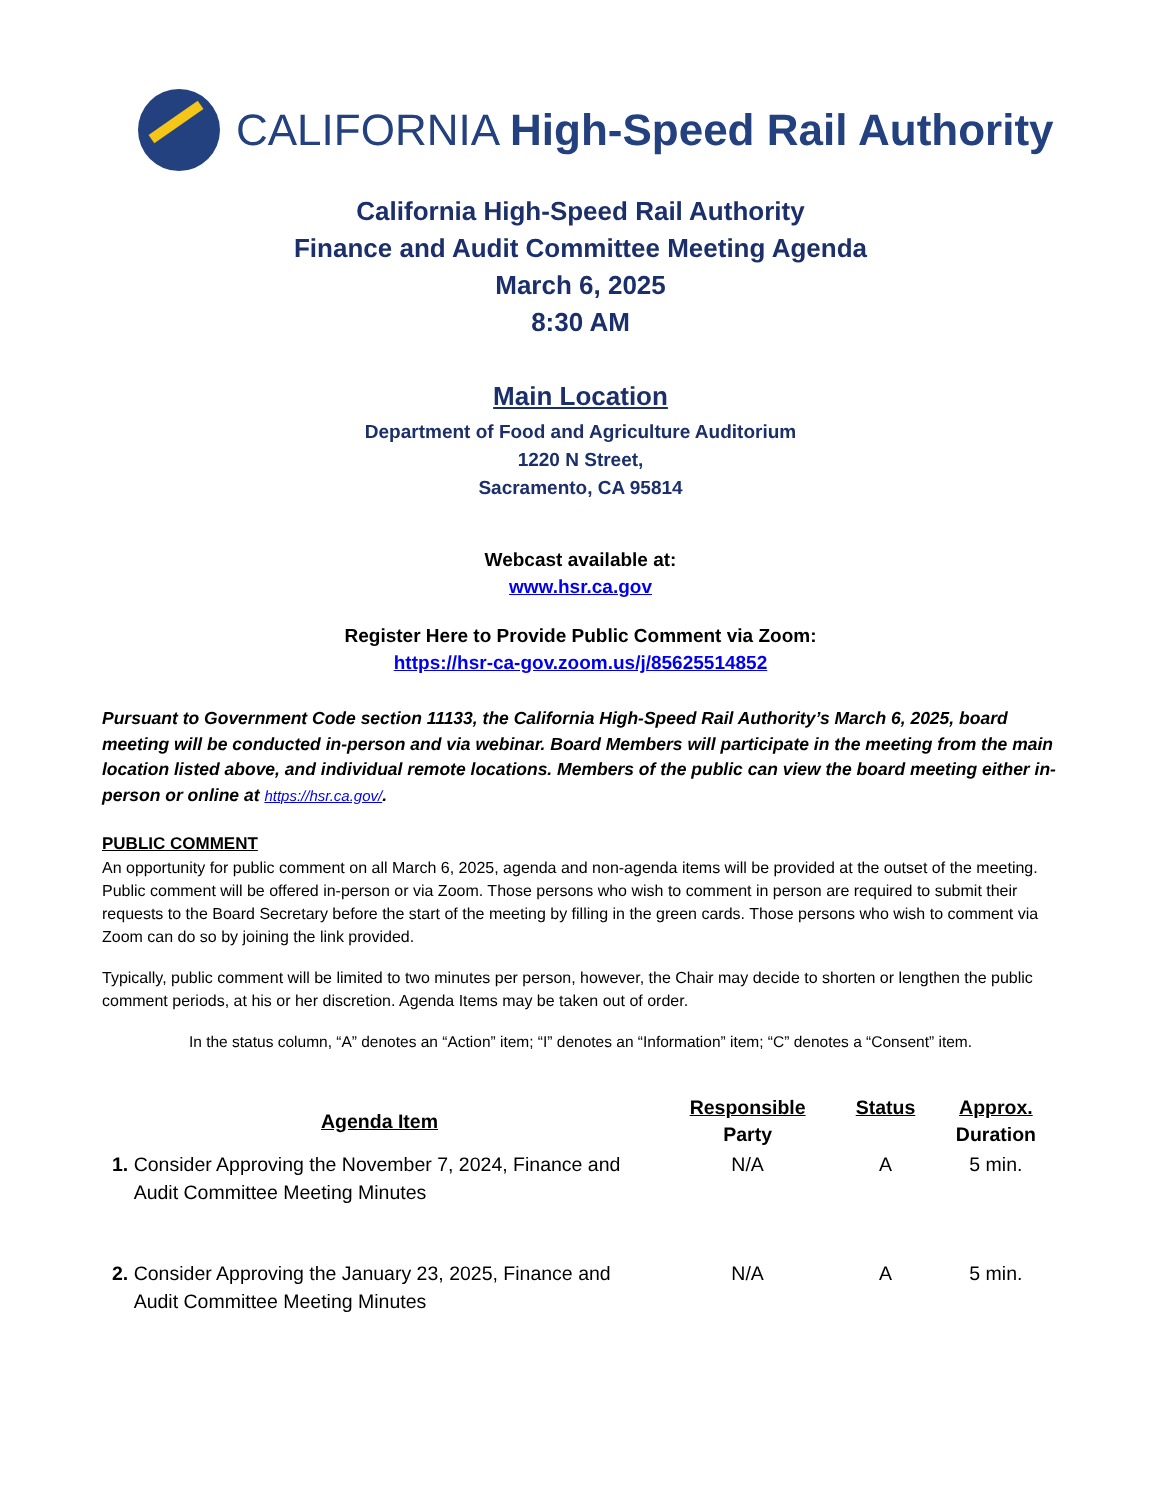CALIFORNIA High-Speed Rail Authority
California High-Speed Rail Authority
Finance and Audit Committee Meeting Agenda
March 6, 2025
8:30 AM
Main Location
Department of Food and Agriculture Auditorium
1220 N Street,
Sacramento, CA 95814
Webcast available at:
www.hsr.ca.gov
Register Here to Provide Public Comment via Zoom:
https://hsr-ca-gov.zoom.us/j/85625514852
Pursuant to Government Code section 11133, the California High-Speed Rail Authority’s March 6, 2025, board meeting will be conducted in-person and via webinar. Board Members will participate in the meeting from the main location listed above, and individual remote locations. Members of the public can view the board meeting either in-person or online at https://hsr.ca.gov/.
PUBLIC COMMENT
An opportunity for public comment on all March 6, 2025, agenda and non-agenda items will be provided at the outset of the meeting. Public comment will be offered in-person or via Zoom. Those persons who wish to comment in person are required to submit their requests to the Board Secretary before the start of the meeting by filling in the green cards. Those persons who wish to comment via Zoom can do so by joining the link provided.
Typically, public comment will be limited to two minutes per person, however, the Chair may decide to shorten or lengthen the public comment periods, at his or her discretion. Agenda Items may be taken out of order.
In the status column, “A” denotes an “Action” item; “I” denotes an “Information” item; “C” denotes a “Consent” item.
| Agenda Item | Responsible Party | Status | Approx. Duration |
| --- | --- | --- | --- |
| 1. Consider Approving the November 7, 2024, Finance and Audit Committee Meeting Minutes | N/A | A | 5 min. |
| 2. Consider Approving the January 23, 2025, Finance and Audit Committee Meeting Minutes | N/A | A | 5 min. |